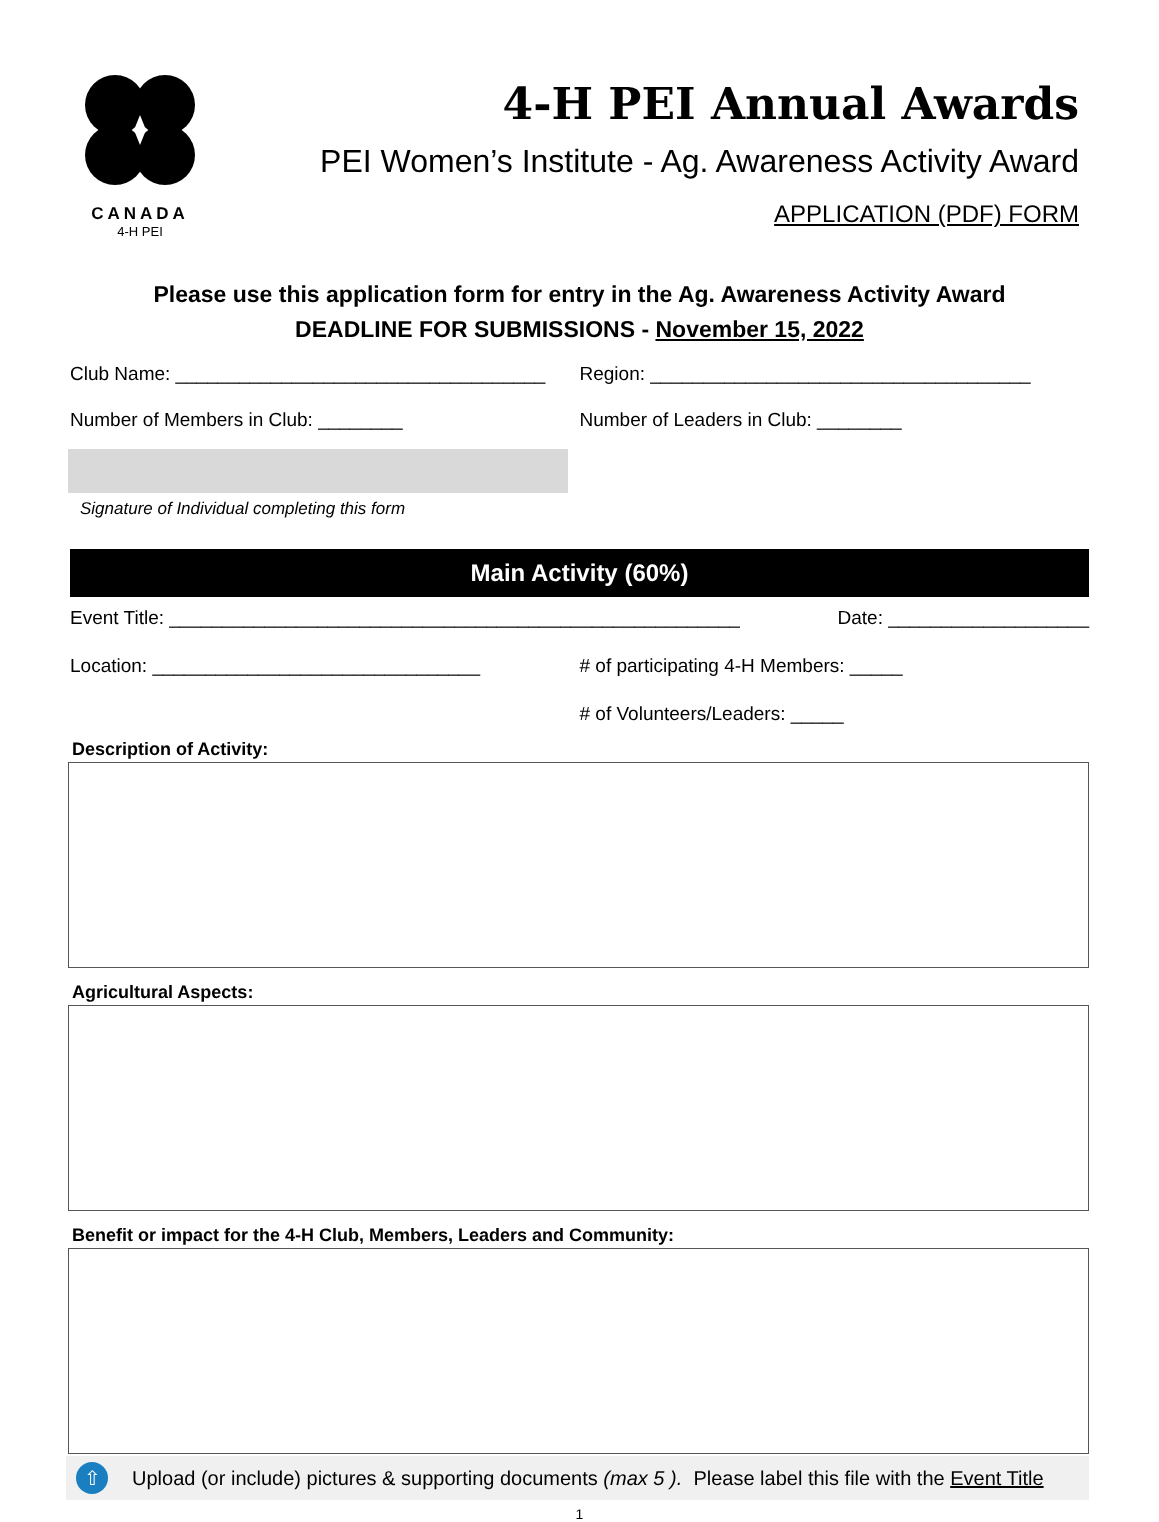CANADA
4-H PEI
4-H PEI Annual Awards
PEI Women’s Institute - Ag. Awareness Activity Award
APPLICATION (PDF) FORM
Please use this application form for entry in the Ag. Awareness Activity Award
DEADLINE FOR SUBMISSIONS - November 15, 2022
Club Name: ___________________________________
Region: ____________________________________
Number of Members in Club: ________
Number of Leaders in Club: ________
Signature of Individual completing this form
Main Activity (60%)
Event Title: ______________________________________________________
Date: ___________________
Location: _______________________________
# of participating 4-H Members: _____
# of Volunteers/Leaders: _____
Description of Activity:
Agricultural Aspects:
Benefit or impact for the 4-H Club, Members, Leaders and Community:
⇧
Upload (or include) pictures & supporting documents (max 5 ). Please label this file with the Event Title
1